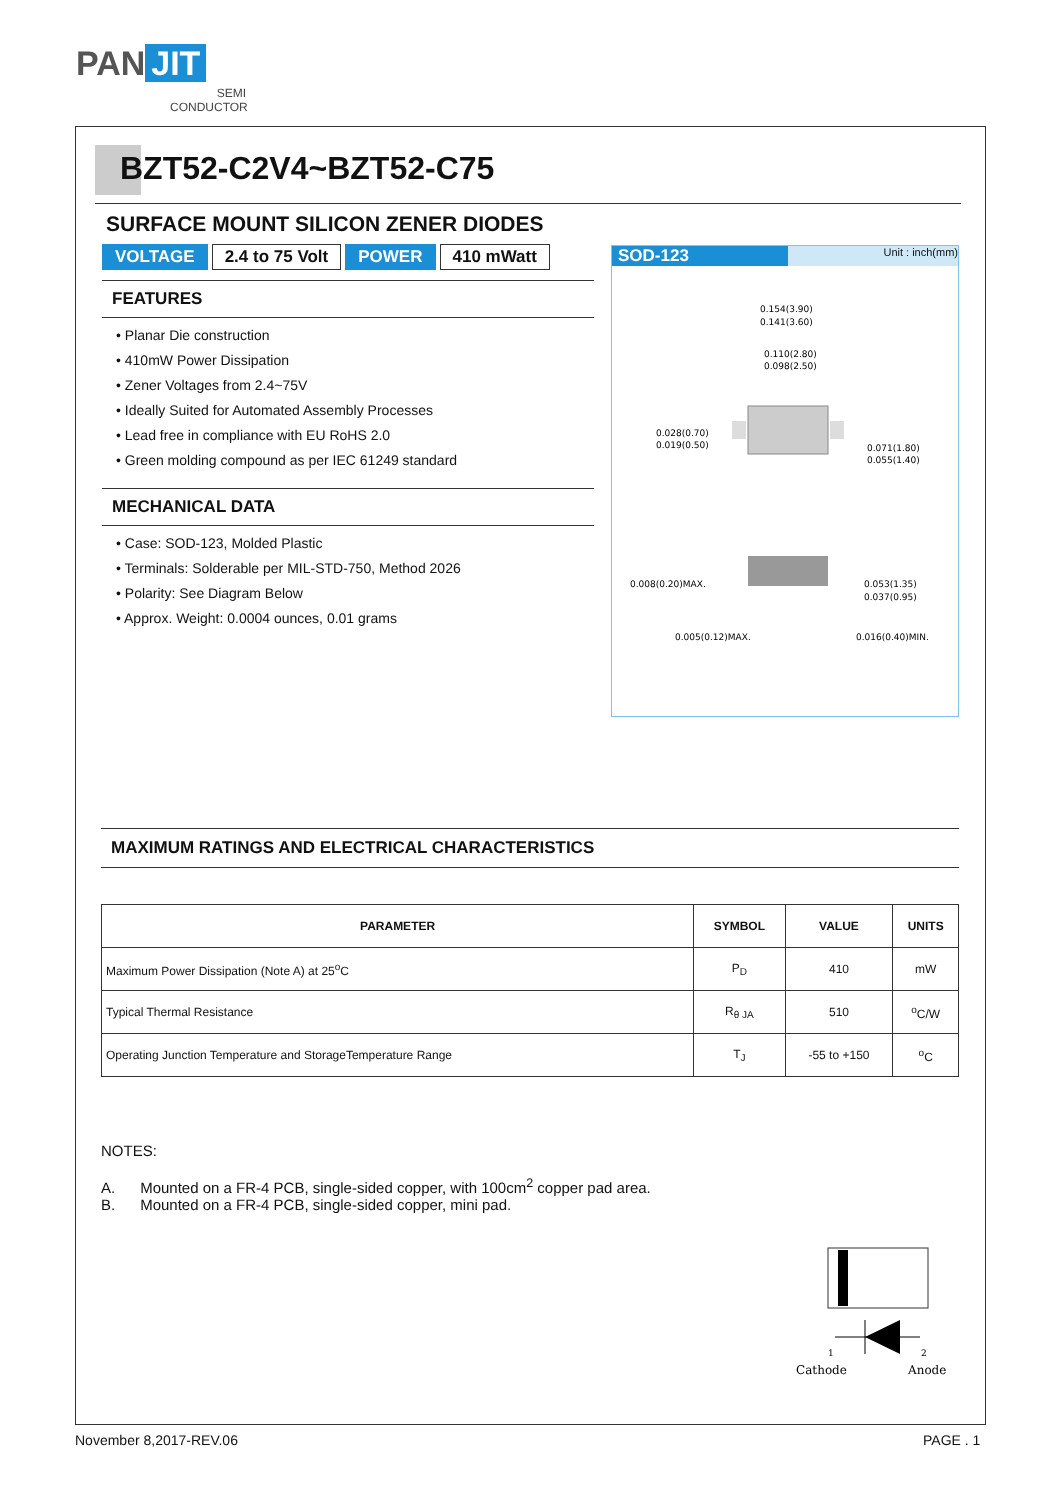PAN JIT
SEMI
CONDUCTOR
BZT52-C2V4~BZT52-C75
SURFACE MOUNT SILICON ZENER DIODES
VOLTAGE 2.4 to 75 Volt POWER 410 mWatt
FEATURES
• Planar Die construction
• 410mW Power Dissipation
• Zener Voltages from 2.4~75V
• Ideally Suited for Automated Assembly Processes
• Lead free in compliance with EU RoHS 2.0
• Green molding compound as per IEC 61249 standard
MECHANICAL DATA
• Case: SOD-123, Molded Plastic
• Terminals: Solderable per MIL-STD-750, Method 2026
• Polarity: See Diagram Below
• Approx. Weight: 0.0004 ounces, 0.01 grams
SOD-123 Unit : inch(mm)
0.154(3.90)
0.141(3.60)
0.110(2.80)
0.098(2.50)
0.028(0.70)
0.019(0.50)
0.071(1.80)
0.055(1.40)
0.008(0.20)MAX.
0.053(1.35)
0.037(0.95)
0.005(0.12)MAX.
0.016(0.40)MIN.
MAXIMUM RATINGS AND ELECTRICAL CHARACTERISTICS
| PARAMETER | SYMBOL | VALUE | UNITS |
| --- | --- | --- | --- |
| Maximum Power Dissipation (Note A) at 25<sup>o</sup>C | P<sub>D</sub> | 410 | mW |
| Typical Thermal Resistance | R<sub>θ JA</sub> | 510 | <sup>o</sup> C/W |
| Operating Junction Temperature and StorageTemperature Range | T<sub>J</sub> | -55 to +150 | <sup>o</sup> C |
NOTES:
A. Mounted on a FR-4 PCB, single-sided copper, with 100cm<sup>2</sup> copper pad area.
B. Mounted on a FR-4 PCB, single-sided copper, mini pad.
1
2
Cathode
Anode
November 8,2017-REV.06 PAGE . 1